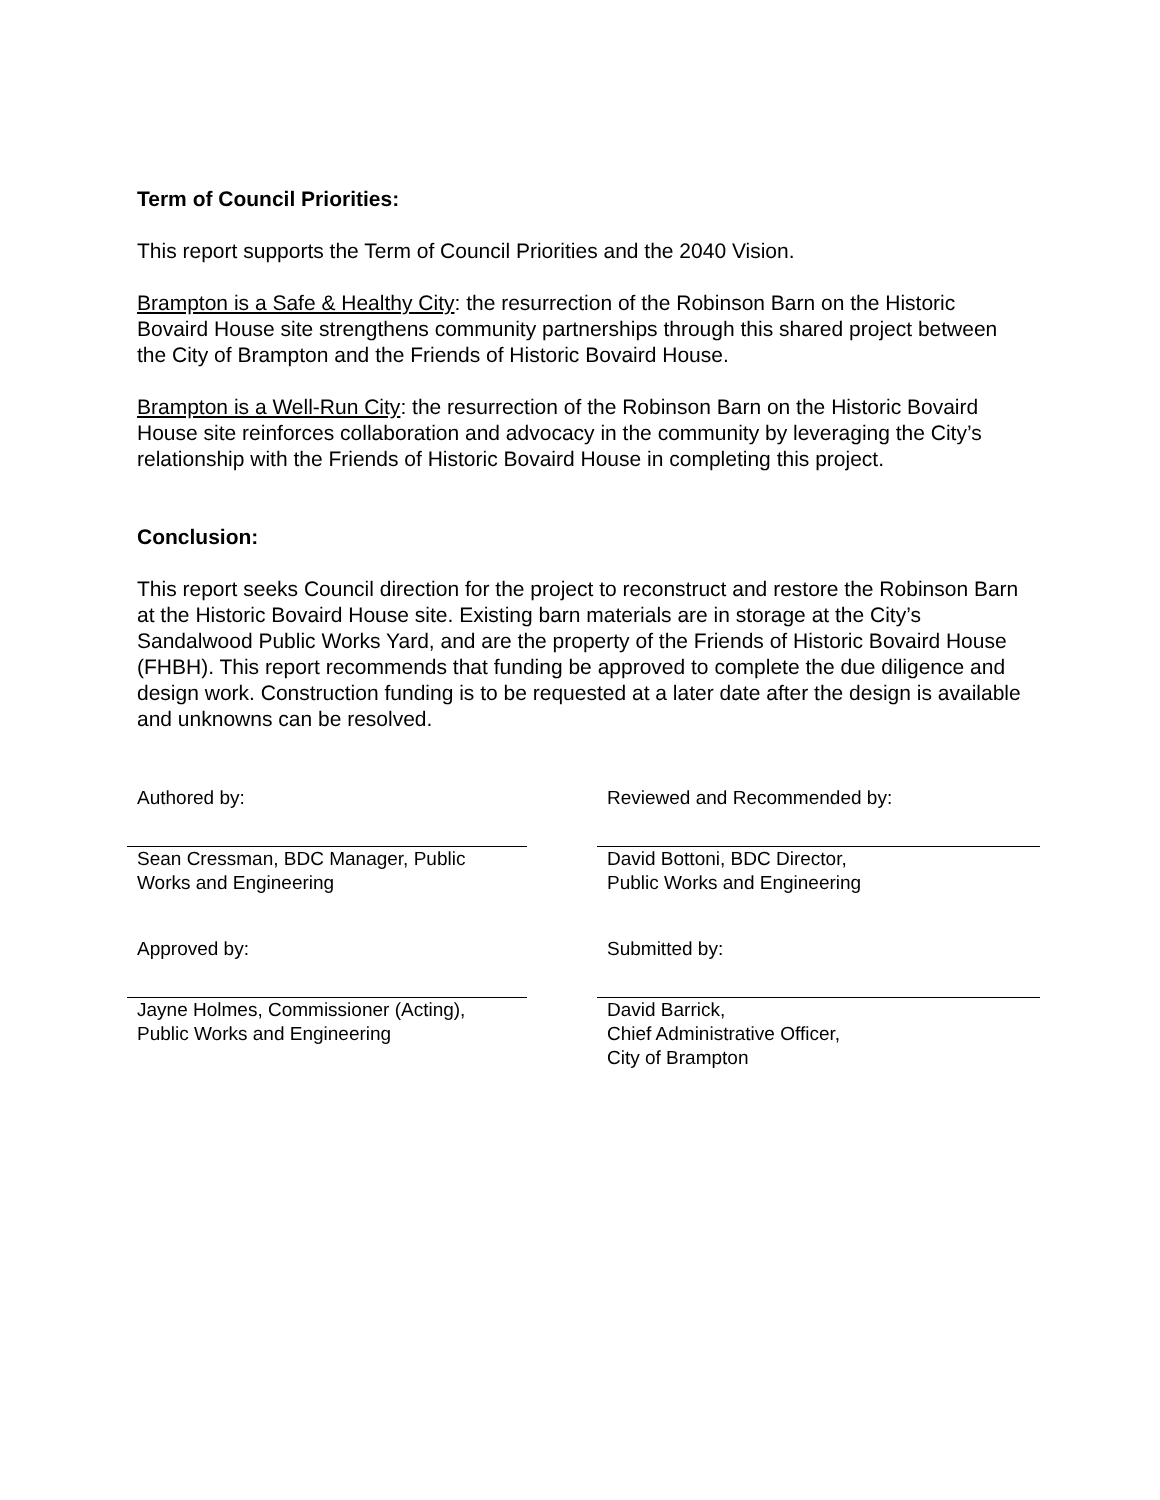Term of Council Priorities:
This report supports the Term of Council Priorities and the 2040 Vision.
Brampton is a Safe & Healthy City: the resurrection of the Robinson Barn on the Historic Bovaird House site strengthens community partnerships through this shared project between the City of Brampton and the Friends of Historic Bovaird House.
Brampton is a Well-Run City: the resurrection of the Robinson Barn on the Historic Bovaird House site reinforces collaboration and advocacy in the community by leveraging the City’s relationship with the Friends of Historic Bovaird House in completing this project.
Conclusion:
This report seeks Council direction for the project to reconstruct and restore the Robinson Barn at the Historic Bovaird House site. Existing barn materials are in storage at the City’s Sandalwood Public Works Yard, and are the property of the Friends of Historic Bovaird House (FHBH). This report recommends that funding be approved to complete the due diligence and design work. Construction funding is to be requested at a later date after the design is available and unknowns can be resolved.
Authored by:
Sean Cressman, BDC Manager, Public
Works and Engineering
Reviewed and Recommended by:
David Bottoni, BDC Director,
Public Works and Engineering
Approved by:
Jayne Holmes, Commissioner (Acting),
Public Works and Engineering
Submitted by:
David Barrick,
Chief Administrative Officer,
City of Brampton